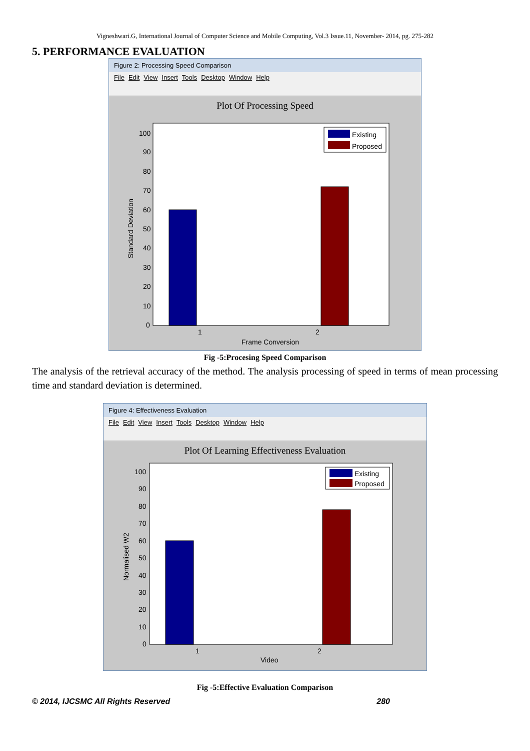Vigneshwari.G, International Journal of Computer Science and Mobile Computing, Vol.3 Issue.11, November- 2014, pg. 275-282
5. PERFORMANCE EVALUATION
Figure 2: Processing Speed Comparison
File Edit View Insert Tools Desktop Window Help
Plot Of Processing Speed
Existing
Proposed
100
90
80
70
60
50
40
30
20
10
0
1
2
Frame Conversion
Standard Deviation
Fig -5:Procesing Speed Comparison
The analysis of the retrieval accuracy of the method. The analysis processing of speed in terms of mean processing time and standard deviation is determined.
Figure 4: Effectiveness Evaluation
File Edit View Insert Tools Desktop Window Help
Plot Of Learning Effectiveness Evaluation
Existing
Proposed
100
90
80
70
60
50
40
30
20
10
0
1
2
Video
Normalised W2
Fig -5:Effective Evaluation Comparison
© 2014, IJCSMC All Rights Reserved 280